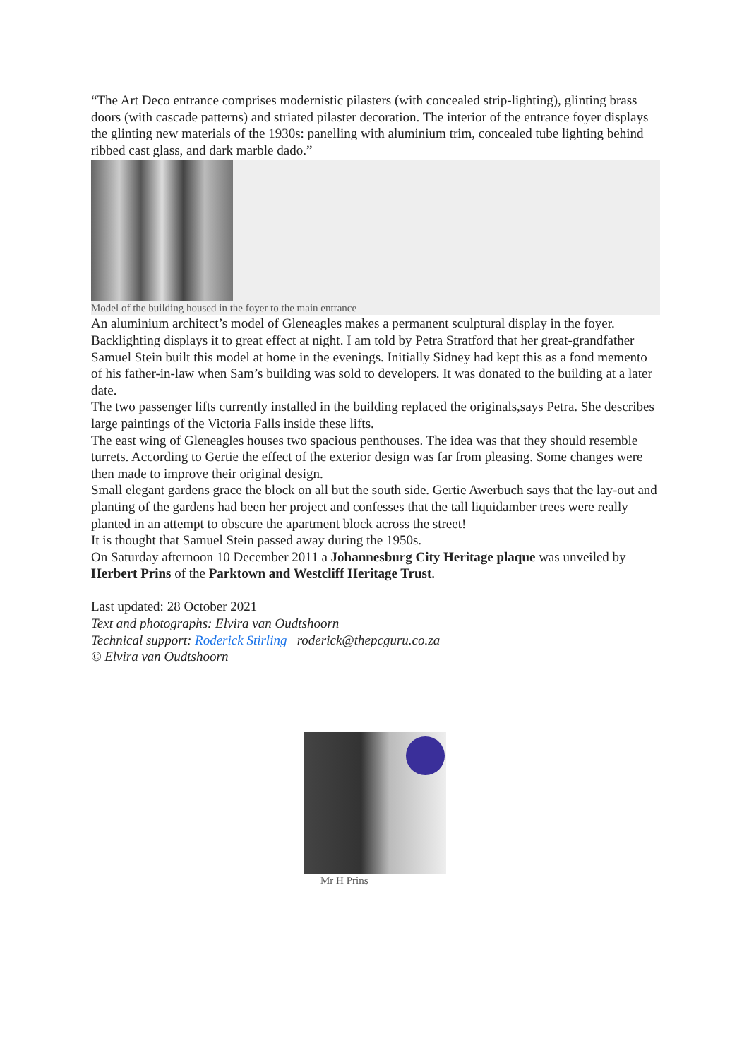“The Art Deco entrance comprises modernistic pilasters (with concealed strip-lighting), glinting brass doors (with cascade patterns) and striated pilaster decoration. The interior of the entrance foyer displays the glinting new materials of the 1930s: panelling with aluminium trim, concealed tube lighting behind ribbed cast glass, and dark marble dado.”
Model of the building housed in the foyer to the main entrance
An aluminium architect’s model of Gleneagles makes a permanent sculptural display in the foyer. Backlighting displays it to great effect at night. I am told by Petra Stratford that her great-grandfather Samuel Stein built this model at home in the evenings. Initially Sidney had kept this as a fond memento of his father-in-law when Sam’s building was sold to developers. It was donated to the building at a later date.
The two passenger lifts currently installed in the building replaced the originals,says Petra. She describes large paintings of the Victoria Falls inside these lifts.
The east wing of Gleneagles houses two spacious penthouses. The idea was that they should resemble turrets. According to Gertie the effect of the exterior design was far from pleasing. Some changes were then made to improve their original design.
Small elegant gardens grace the block on all but the south side. Gertie Awerbuch says that the lay-out and planting of the gardens had been her project and confesses that the tall liquidamber trees were really planted in an attempt to obscure the apartment block across the street!
It is thought that Samuel Stein passed away during the 1950s.
On Saturday afternoon 10 December 2011 a Johannesburg City Heritage plaque was unveiled by Herbert Prins of the Parktown and Westcliff Heritage Trust.
Last updated: 28 October 2021
Text and photographs: Elvira van Oudtshoorn
Technical support: Roderick Stirling roderick@thepcguru.co.za
© Elvira van Oudtshoorn
Mr H Prins